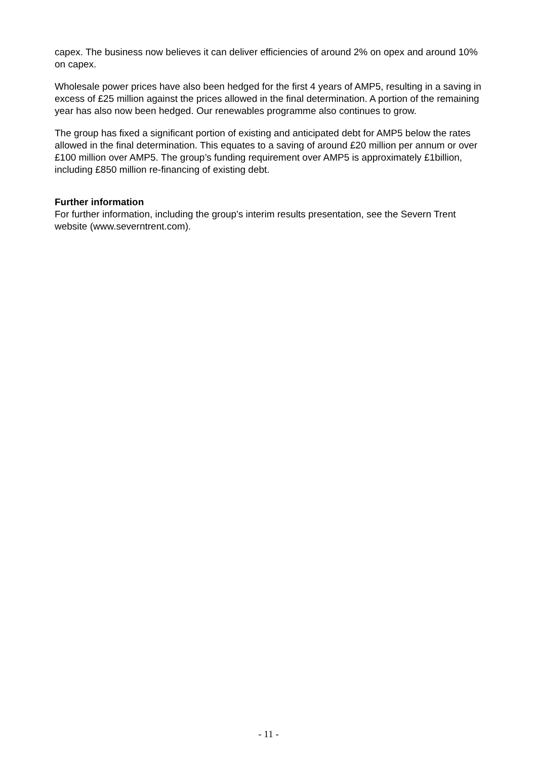capex. The business now believes it can deliver efficiencies of around 2% on opex and around 10% on capex.
Wholesale power prices have also been hedged for the first 4 years of AMP5, resulting in a saving in excess of £25 million against the prices allowed in the final determination. A portion of the remaining year has also now been hedged. Our renewables programme also continues to grow.
The group has fixed a significant portion of existing and anticipated debt for AMP5 below the rates allowed in the final determination. This equates to a saving of around £20 million per annum or over £100 million over AMP5. The group’s funding requirement over AMP5 is approximately £1billion, including £850 million re-financing of existing debt.
Further information
For further information, including the group's interim results presentation, see the Severn Trent website (www.severntrent.com).
- 11 -